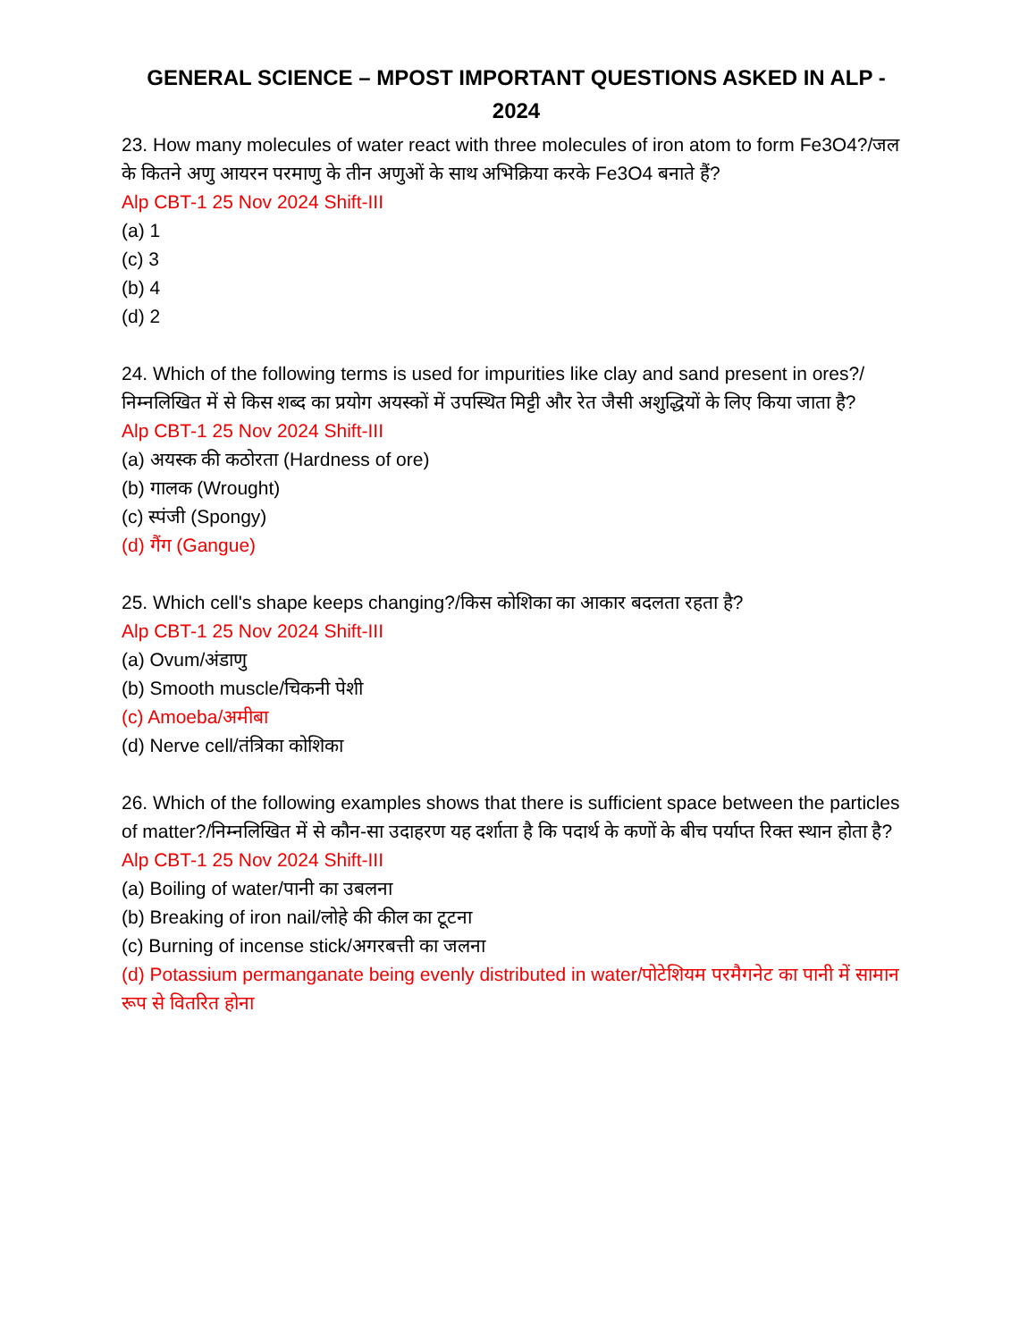GENERAL SCIENCE – MPOST IMPORTANT QUESTIONS ASKED IN ALP - 2024
23. How many molecules of water react with three molecules of iron atom to form Fe3O4?/जल के कितने अणु आयरन परमाणु के तीन अणुओं के साथ अभिक्रिया करके Fe3O4 बनाते हैं?
Alp CBT-1 25 Nov 2024 Shift-III
(a) 1
(c) 3
(b) 4
(d) 2
24. Which of the following terms is used for impurities like clay and sand present in ores?/निम्नलिखित में से किस शब्द का प्रयोग अयस्कों में उपस्थित मिट्टी और रेत जैसी अशुद्धियों के लिए किया जाता है?
Alp CBT-1 25 Nov 2024 Shift-III
(a) अयस्क की कठोरता (Hardness of ore)
(b) गालक (Wrought)
(c) स्पंजी (Spongy)
(d) गैंग (Gangue)
25. Which cell's shape keeps changing?/किस कोशिका का आकार बदलता रहता है?
Alp CBT-1 25 Nov 2024 Shift-III
(a) Ovum/अंडाणु
(b) Smooth muscle/चिकनी पेशी
(c) Amoeba/अमीबा
(d) Nerve cell/तंत्रिका कोशिका
26. Which of the following examples shows that there is sufficient space between the particles of matter?/निम्नलिखित में से कौन-सा उदाहरण यह दर्शाता है कि पदार्थ के कणों के बीच पर्याप्त रिक्त स्थान होता है?
Alp CBT-1 25 Nov 2024 Shift-III
(a) Boiling of water/पानी का उबलना
(b) Breaking of iron nail/लोहे की कील का टूटना
(c) Burning of incense stick/अगरबत्ती का जलना
(d) Potassium permanganate being evenly distributed in water/पोटेशियम परमैगनेट का पानी में सामान रूप से वितरित होना